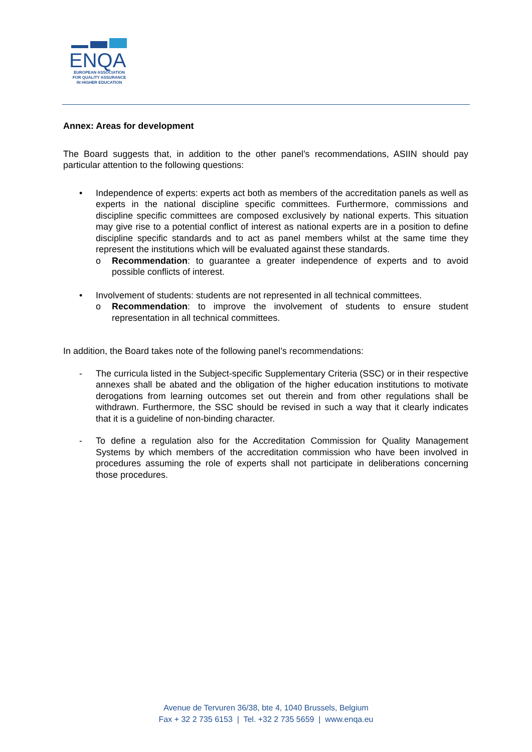ENQA
EUROPEAN ASSOCIATION
FOR QUALITY ASSURANCE
IN HIGHER EDUCATION
Annex: Areas for development
The Board suggests that, in addition to the other panel’s recommendations, ASIIN should pay particular attention to the following questions:
• Independence of experts: experts act both as members of the accreditation panels as well as experts in the national discipline specific committees. Furthermore, commissions and discipline specific committees are composed exclusively by national experts. This situation may give rise to a potential conflict of interest as national experts are in a position to define discipline specific standards and to act as panel members whilst at the same time they represent the institutions which will be evaluated against these standards.
o Recommendation: to guarantee a greater independence of experts and to avoid possible conflicts of interest.
• Involvement of students: students are not represented in all technical committees.
o Recommendation: to improve the involvement of students to ensure student representation in all technical committees.
In addition, the Board takes note of the following panel’s recommendations:
- The curricula listed in the Subject-specific Supplementary Criteria (SSC) or in their respective annexes shall be abated and the obligation of the higher education institutions to motivate derogations from learning outcomes set out therein and from other regulations shall be withdrawn. Furthermore, the SSC should be revised in such a way that it clearly indicates that it is a guideline of non-binding character.
- To define a regulation also for the Accreditation Commission for Quality Management Systems by which members of the accreditation commission who have been involved in procedures assuming the role of experts shall not participate in deliberations concerning those procedures.
Avenue de Tervuren 36/38, bte 4, 1040 Brussels, Belgium
Fax + 32 2 735 6153 | Tel. +32 2 735 5659 | www.enqa.eu